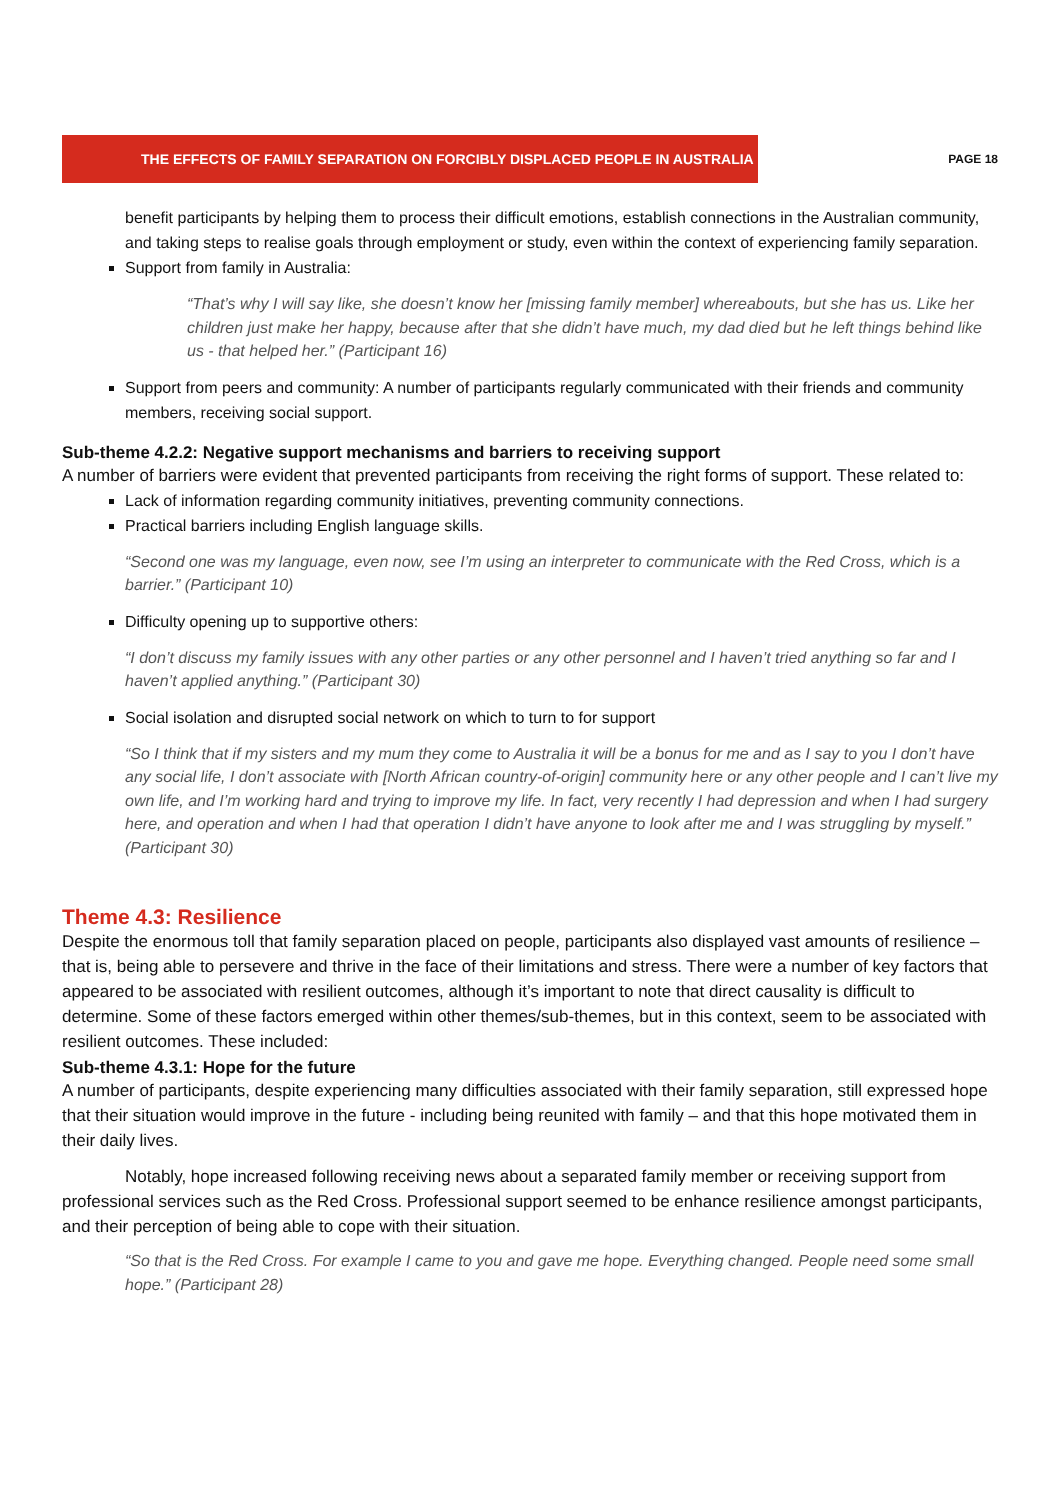THE EFFECTS OF FAMILY SEPARATION ON FORCIBLY DISPLACED PEOPLE IN AUSTRALIA
PAGE 18
benefit participants by helping them to process their difficult emotions, establish connections in the Australian community, and taking steps to realise goals through employment or study, even within the context of experiencing family separation.
Support from family in Australia:
“That’s why I will say like, she doesn’t know her [missing family member] whereabouts, but she has us. Like her children just make her happy, because after that she didn’t have much, my dad died but he left things behind like us - that helped her.” (Participant 16)
Support from peers and community: A number of participants regularly communicated with their friends and community members, receiving social support.
Sub-theme 4.2.2: Negative support mechanisms and barriers to receiving support
A number of barriers were evident that prevented participants from receiving the right forms of support. These related to:
Lack of information regarding community initiatives, preventing community connections.
Practical barriers including English language skills.
“Second one was my language, even now, see I’m using an interpreter to communicate with the Red Cross, which is a barrier.” (Participant 10)
Difficulty opening up to supportive others:
“I don’t discuss my family issues with any other parties or any other personnel and I haven’t tried anything so far and I haven’t applied anything.” (Participant 30)
Social isolation and disrupted social network on which to turn to for support
“So I think that if my sisters and my mum they come to Australia it will be a bonus for me and as I say to you I don’t have any social life, I don’t associate with [North African country-of-origin] community here or any other people and I can’t live my own life, and I’m working hard and trying to improve my life. In fact, very recently I had depression and when I had surgery here, and operation and when I had that operation I didn’t have anyone to look after me and I was struggling by myself.” (Participant 30)
Theme 4.3: Resilience
Despite the enormous toll that family separation placed on people, participants also displayed vast amounts of resilience – that is, being able to persevere and thrive in the face of their limitations and stress. There were a number of key factors that appeared to be associated with resilient outcomes, although it’s important to note that direct causality is difficult to determine. Some of these factors emerged within other themes/sub-themes, but in this context, seem to be associated with resilient outcomes. These included:
Sub-theme 4.3.1: Hope for the future
A number of participants, despite experiencing many difficulties associated with their family separation, still expressed hope that their situation would improve in the future - including being reunited with family – and that this hope motivated them in their daily lives.
Notably, hope increased following receiving news about a separated family member or receiving support from professional services such as the Red Cross. Professional support seemed to be enhance resilience amongst participants, and their perception of being able to cope with their situation.
“So that is the Red Cross. For example I came to you and gave me hope. Everything changed. People need some small hope.” (Participant 28)